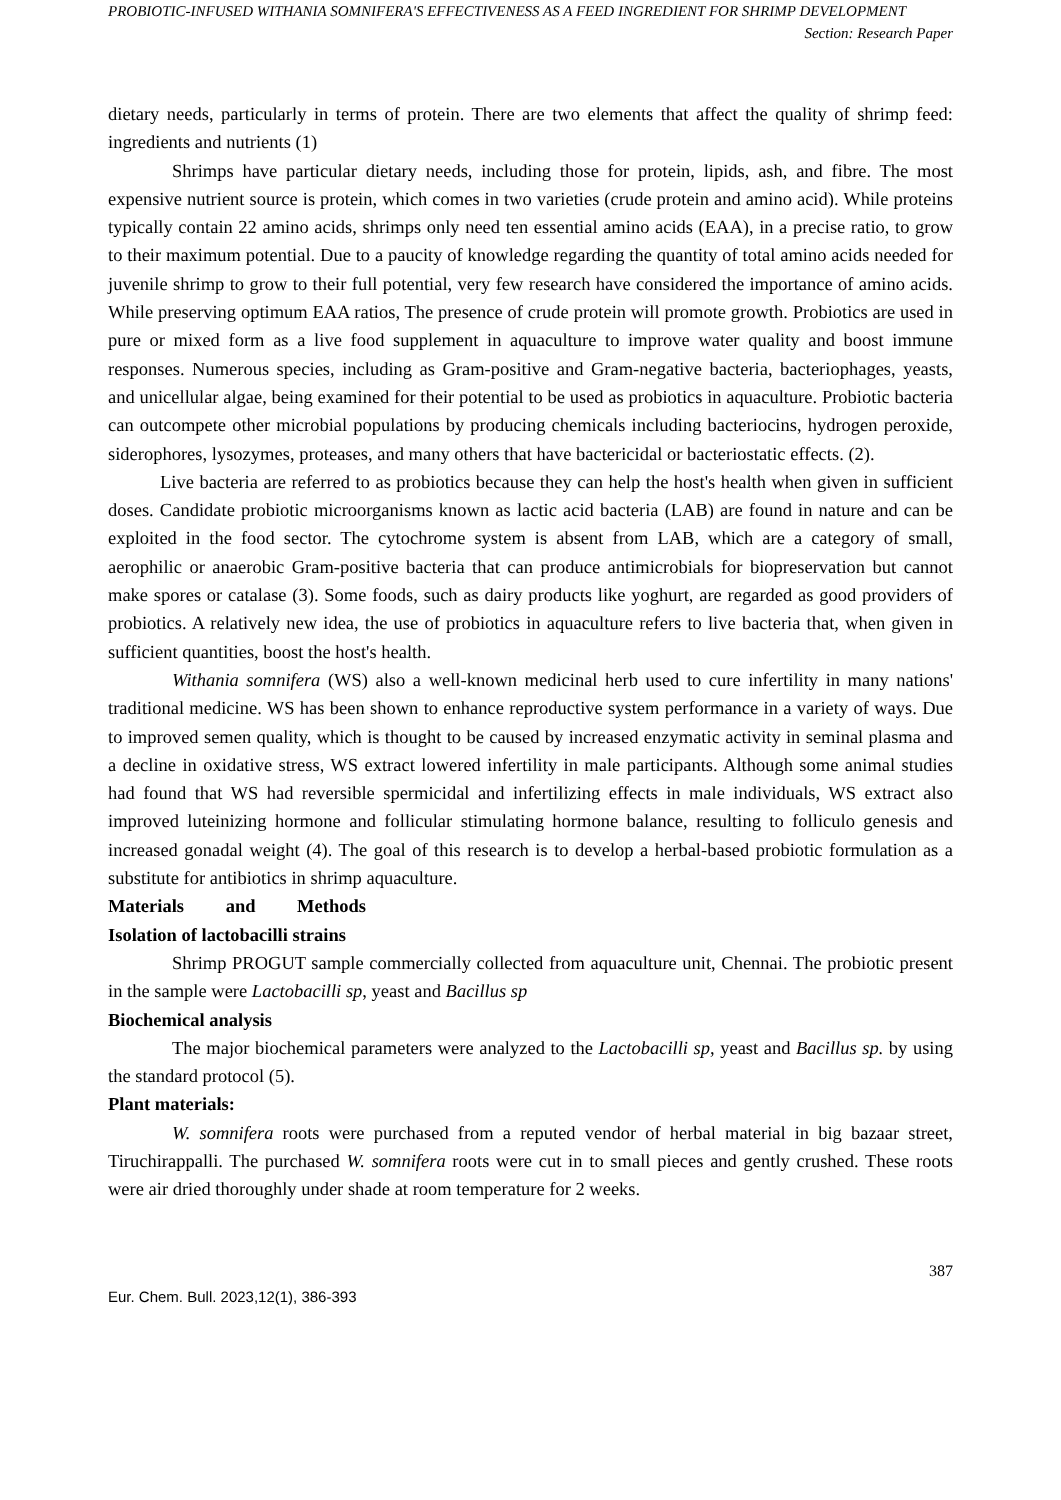PROBIOTIC-INFUSED WITHANIA SOMNIFERA'S EFFECTIVENESS AS A FEED INGREDIENT FOR SHRIMP DEVELOPMENT
Section: Research Paper
dietary needs, particularly in terms of protein. There are two elements that affect the quality of shrimp feed: ingredients and nutrients (1)
Shrimps have particular dietary needs, including those for protein, lipids, ash, and fibre. The most expensive nutrient source is protein, which comes in two varieties (crude protein and amino acid). While proteins typically contain 22 amino acids, shrimps only need ten essential amino acids (EAA), in a precise ratio, to grow to their maximum potential. Due to a paucity of knowledge regarding the quantity of total amino acids needed for juvenile shrimp to grow to their full potential, very few research have considered the importance of amino acids. While preserving optimum EAA ratios, The presence of crude protein will promote growth. Probiotics are used in pure or mixed form as a live food supplement in aquaculture to improve water quality and boost immune responses. Numerous species, including as Gram-positive and Gram-negative bacteria, bacteriophages, yeasts, and unicellular algae, being examined for their potential to be used as probiotics in aquaculture. Probiotic bacteria can outcompete other microbial populations by producing chemicals including bacteriocins, hydrogen peroxide, siderophores, lysozymes, proteases, and many others that have bactericidal or bacteriostatic effects. (2).
Live bacteria are referred to as probiotics because they can help the host's health when given in sufficient doses. Candidate probiotic microorganisms known as lactic acid bacteria (LAB) are found in nature and can be exploited in the food sector. The cytochrome system is absent from LAB, which are a category of small, aerophilic or anaerobic Gram-positive bacteria that can produce antimicrobials for biopreservation but cannot make spores or catalase (3). Some foods, such as dairy products like yoghurt, are regarded as good providers of probiotics. A relatively new idea, the use of probiotics in aquaculture refers to live bacteria that, when given in sufficient quantities, boost the host's health.
Withania somnifera (WS) also a well-known medicinal herb used to cure infertility in many nations' traditional medicine. WS has been shown to enhance reproductive system performance in a variety of ways. Due to improved semen quality, which is thought to be caused by increased enzymatic activity in seminal plasma and a decline in oxidative stress, WS extract lowered infertility in male participants. Although some animal studies had found that WS had reversible spermicidal and infertilizing effects in male individuals, WS extract also improved luteinizing hormone and follicular stimulating hormone balance, resulting to folliculo genesis and increased gonadal weight (4). The goal of this research is to develop a herbal-based probiotic formulation as a substitute for antibiotics in shrimp aquaculture.
Materials and Methods
Isolation of lactobacilli strains
Shrimp PROGUT sample commercially collected from aquaculture unit, Chennai. The probiotic present in the sample were Lactobacilli sp, yeast and Bacillus sp
Biochemical analysis
The major biochemical parameters were analyzed to the Lactobacilli sp, yeast and Bacillus sp. by using the standard protocol (5).
Plant materials:
W. somnifera roots were purchased from a reputed vendor of herbal material in big bazaar street, Tiruchirappalli. The purchased W. somnifera roots were cut in to small pieces and gently crushed. These roots were air dried thoroughly under shade at room temperature for 2 weeks.
387
Eur. Chem. Bull. 2023,12(1), 386-393